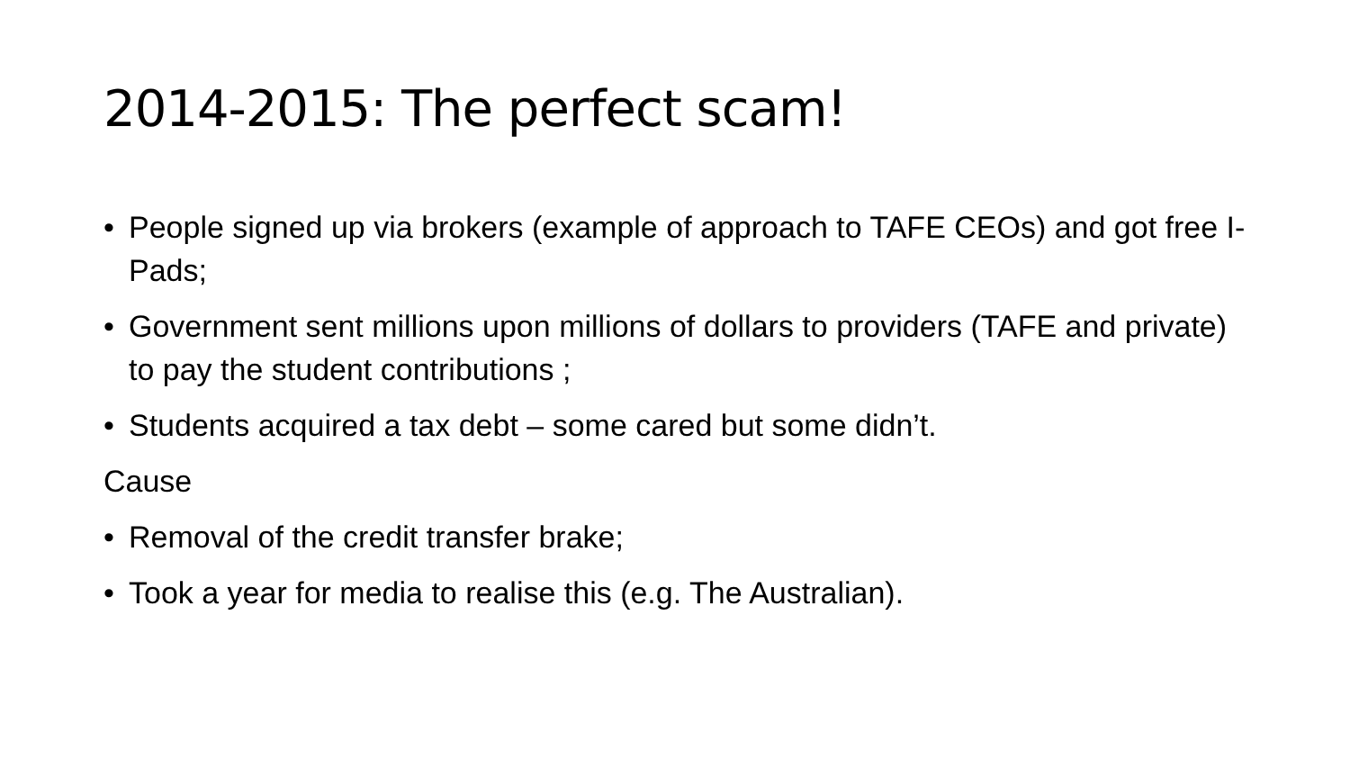2014-2015: The perfect scam!
• People signed up via brokers (example of approach to TAFE CEOs) and got free I-Pads;
• Government sent millions upon millions of dollars to providers (TAFE and private) to pay the student contributions ;
• Students acquired a tax debt – some cared but some didn’t.
Cause
• Removal of the credit transfer brake;
• Took a year for media to realise this (e.g. The Australian).